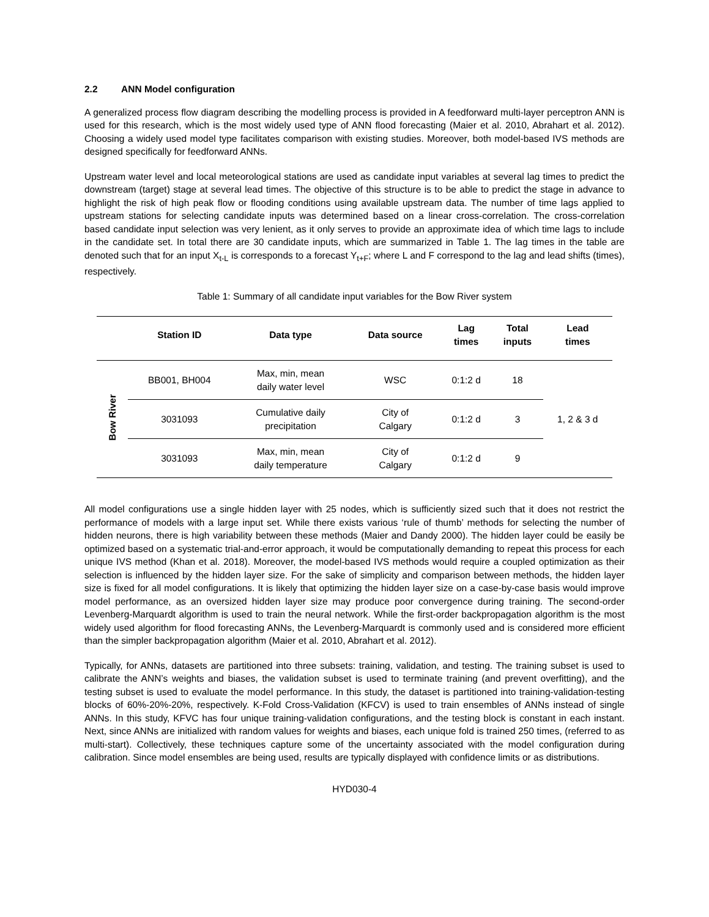2.2 ANN Model configuration
A generalized process flow diagram describing the modelling process is provided in A feedforward multi-layer perceptron ANN is used for this research, which is the most widely used type of ANN flood forecasting (Maier et al. 2010, Abrahart et al. 2012). Choosing a widely used model type facilitates comparison with existing studies. Moreover, both model-based IVS methods are designed specifically for feedforward ANNs.
Upstream water level and local meteorological stations are used as candidate input variables at several lag times to predict the downstream (target) stage at several lead times. The objective of this structure is to be able to predict the stage in advance to highlight the risk of high peak flow or flooding conditions using available upstream data. The number of time lags applied to upstream stations for selecting candidate inputs was determined based on a linear cross-correlation. The cross-correlation based candidate input selection was very lenient, as it only serves to provide an approximate idea of which time lags to include in the candidate set. In total there are 30 candidate inputs, which are summarized in Table 1. The lag times in the table are denoted such that for an input X<sub>t-L</sub> is corresponds to a forecast Y<sub>t+F</sub>; where L and F correspond to the lag and lead shifts (times), respectively.
Table 1: Summary of all candidate input variables for the Bow River system
| | Station ID | Data type | Data source | Lag times | Total inputs | Lead times |
| --- | --- | --- | --- | --- | --- | --- |
| Bow River | BB001, BH004 | Max, min, mean daily water level | WSC | 0:1:2 d | 18 | 1, 2 & 3 d |
| | 3031093 | Cumulative daily precipitation | City of Calgary | 0:1:2 d | 3 | |
| | 3031093 | Max, min, mean daily temperature | City of Calgary | 0:1:2 d | 9 | |
All model configurations use a single hidden layer with 25 nodes, which is sufficiently sized such that it does not restrict the performance of models with a large input set. While there exists various ‘rule of thumb’ methods for selecting the number of hidden neurons, there is high variability between these methods (Maier and Dandy 2000). The hidden layer could be easily be optimized based on a systematic trial-and-error approach, it would be computationally demanding to repeat this process for each unique IVS method (Khan et al. 2018). Moreover, the model-based IVS methods would require a coupled optimization as their selection is influenced by the hidden layer size. For the sake of simplicity and comparison between methods, the hidden layer size is fixed for all model configurations. It is likely that optimizing the hidden layer size on a case-by-case basis would improve model performance, as an oversized hidden layer size may produce poor convergence during training. The second-order Levenberg-Marquardt algorithm is used to train the neural network. While the first-order backpropagation algorithm is the most widely used algorithm for flood forecasting ANNs, the Levenberg-Marquardt is commonly used and is considered more efficient than the simpler backpropagation algorithm (Maier et al. 2010, Abrahart et al. 2012).
Typically, for ANNs, datasets are partitioned into three subsets: training, validation, and testing. The training subset is used to calibrate the ANN’s weights and biases, the validation subset is used to terminate training (and prevent overfitting), and the testing subset is used to evaluate the model performance. In this study, the dataset is partitioned into training-validation-testing blocks of 60%-20%-20%, respectively. K-Fold Cross-Validation (KFCV) is used to train ensembles of ANNs instead of single ANNs. In this study, KFVC has four unique training-validation configurations, and the testing block is constant in each instant. Next, since ANNs are initialized with random values for weights and biases, each unique fold is trained 250 times, (referred to as multi-start). Collectively, these techniques capture some of the uncertainty associated with the model configuration during calibration. Since model ensembles are being used, results are typically displayed with confidence limits or as distributions.
HYD030-4